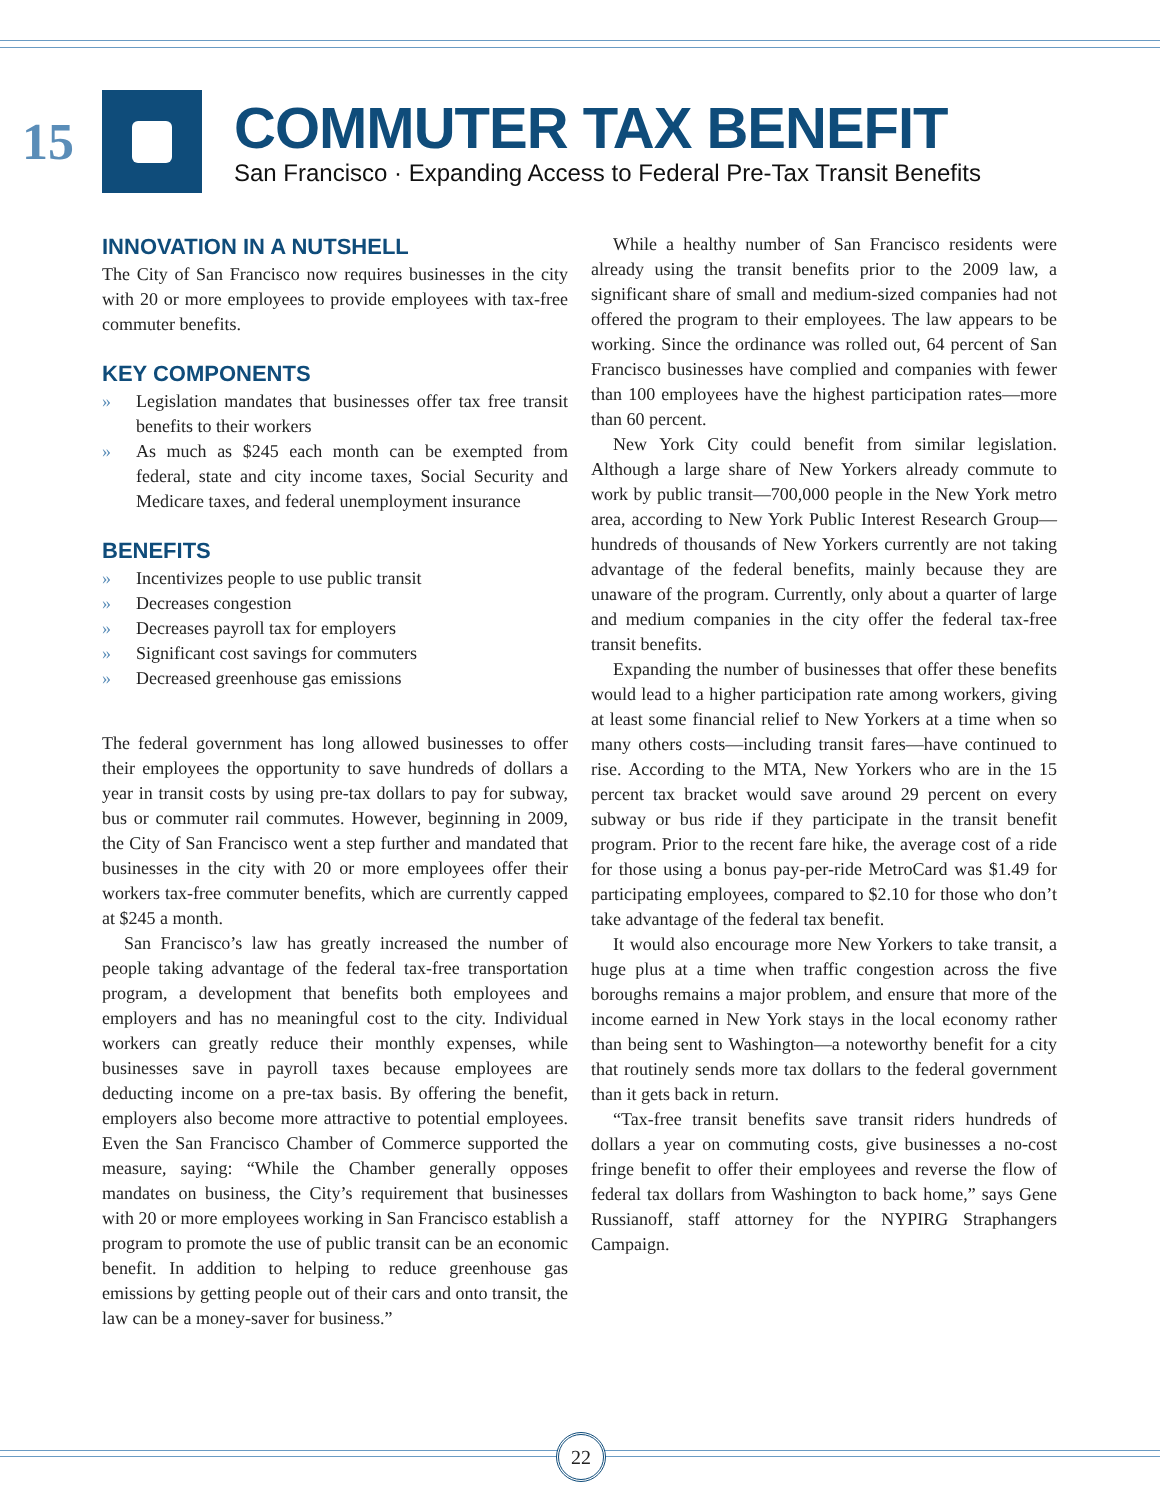15
COMMUTER TAX BENEFIT
San Francisco · Expanding Access to Federal Pre-Tax Transit Benefits
INNOVATION IN A NUTSHELL
The City of San Francisco now requires businesses in the city with 20 or more employees to provide employees with tax-free commuter benefits.
KEY COMPONENTS
» Legislation mandates that businesses offer tax free transit benefits to their workers
» As much as $245 each month can be exempted from federal, state and city income taxes, Social Security and Medicare taxes, and federal unemployment insurance
BENEFITS
» Incentivizes people to use public transit
» Decreases congestion
» Decreases payroll tax for employers
» Significant cost savings for commuters
» Decreased greenhouse gas emissions
The federal government has long allowed businesses to offer their employees the opportunity to save hundreds of dollars a year in transit costs by using pre-tax dollars to pay for subway, bus or commuter rail commutes. However, beginning in 2009, the City of San Francisco went a step further and mandated that businesses in the city with 20 or more employees offer their workers tax-free commuter benefits, which are currently capped at $245 a month.
San Francisco’s law has greatly increased the number of people taking advantage of the federal tax-free transportation program, a development that benefits both employees and employers and has no meaningful cost to the city. Individual workers can greatly reduce their monthly expenses, while businesses save in payroll taxes because employees are deducting income on a pre-tax basis. By offering the benefit, employers also become more attractive to potential employees. Even the San Francisco Chamber of Commerce supported the measure, saying: “While the Chamber generally opposes mandates on business, the City’s requirement that businesses with 20 or more employees working in San Francisco establish a program to promote the use of public transit can be an economic benefit. In addition to helping to reduce greenhouse gas emissions by getting people out of their cars and onto transit, the law can be a money-saver for business.”
While a healthy number of San Francisco residents were already using the transit benefits prior to the 2009 law, a significant share of small and medium-sized companies had not offered the program to their employees. The law appears to be working. Since the ordinance was rolled out, 64 percent of San Francisco businesses have complied and companies with fewer than 100 employees have the highest participation rates—more than 60 percent.
New York City could benefit from similar legislation. Although a large share of New Yorkers already commute to work by public transit—700,000 people in the New York metro area, according to New York Public Interest Research Group—hundreds of thousands of New Yorkers currently are not taking advantage of the federal benefits, mainly because they are unaware of the program. Currently, only about a quarter of large and medium companies in the city offer the federal tax-free transit benefits.
Expanding the number of businesses that offer these benefits would lead to a higher participation rate among workers, giving at least some financial relief to New Yorkers at a time when so many others costs—including transit fares—have continued to rise. According to the MTA, New Yorkers who are in the 15 percent tax bracket would save around 29 percent on every subway or bus ride if they participate in the transit benefit program. Prior to the recent fare hike, the average cost of a ride for those using a bonus pay-per-ride MetroCard was $1.49 for participating employees, compared to $2.10 for those who don’t take advantage of the federal tax benefit.
It would also encourage more New Yorkers to take transit, a huge plus at a time when traffic congestion across the five boroughs remains a major problem, and ensure that more of the income earned in New York stays in the local economy rather than being sent to Washington—a noteworthy benefit for a city that routinely sends more tax dollars to the federal government than it gets back in return.
“Tax-free transit benefits save transit riders hundreds of dollars a year on commuting costs, give businesses a no-cost fringe benefit to offer their employees and reverse the flow of federal tax dollars from Washington to back home,” says Gene Russianoff, staff attorney for the NYPIRG Straphangers Campaign.
22